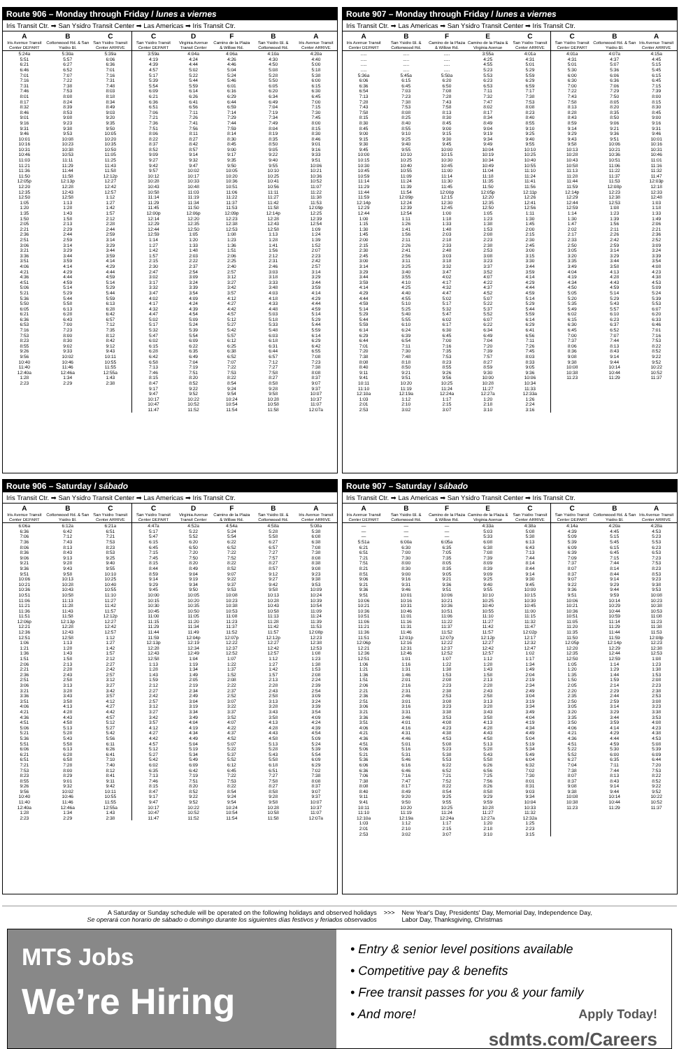Route 906 – Monday through Friday / lunes a viernes
Iris Transit Ctr. ➡ San Ysidro Transit Center ➡ Las Americas ➡ Iris Transit Ctr.
| A Iris Avenue Transit Center DEPART | B Cottonwood Rd. & San Ysidro Bl. | C San Ysidro Transit Center ARRIVE | C San Ysidro Transit Center DEPART | D Virginia Avenue Transit Center | F Camino de la Plaza & Willow Rd. | B San Ysidro Bl. & Cottonwood Rd. | A Iris Avenue Transit Center ARRIVE |
| --- | --- | --- | --- | --- | --- | --- | --- |
| 5:24a | 5:30a | 5:39a | 3:59a | 4:04a | 4:06a | 4:10a | 4:20a |
| 5:51 | 5:57 | 6:06 | 4:19 | 4:24 | 4:26 | 4:30 | 4:40 |
| 6:21 | 6:27 | 6:36 | 4:39 | 4:44 | 4:46 | 4:50 | 5:00 |
| 6:46 | 6:52 | 7:01 | 4:57 | 5:02 | 5:04 | 5:08 | 5:18 |
| 7:01 | 7:07 | 7:16 | 5:17 | 5:22 | 5:24 | 5:28 | 5:38 |
| 7:16 | 7:22 | 7:31 | 5:39 | 5:44 | 5:46 | 5:50 | 6:00 |
| 7:31 | 7:38 | 7:48 | 5:54 | 5:59 | 6:01 | 6:05 | 6:15 |
| 7:46 | 7:53 | 8:03 | 6:09 | 6:14 | 6:16 | 6:20 | 6:30 |
| 8:01 | 8:08 | 8:18 | 6:21 | 6:26 | 6:29 | 6:34 | 6:45 |
| 8:17 | 8:24 | 8:34 | 6:36 | 6:41 | 6:44 | 6:49 | 7:00 |
| 8:32 | 8:39 | 8:49 | 6:51 | 6:56 | 6:59 | 7:04 | 7:15 |
| 8:46 | 8:53 | 9:03 | 7:06 | 7:11 | 7:14 | 7:19 | 7:30 |
| 9:01 | 9:08 | 9:20 | 7:21 | 7:26 | 7:29 | 7:34 | 7:45 |
| 9:16 | 9:23 | 9:35 | 7:36 | 7:41 | 7:44 | 7:49 | 8:00 |
| 9:31 | 9:38 | 9:50 | 7:51 | 7:56 | 7:59 | 8:04 | 8:15 |
| 9:46 | 9:53 | 10:05 | 8:06 | 8:11 | 8:14 | 8:19 | 8:30 |
| 10:01 | 10:08 | 10:20 | 8:22 | 8:27 | 8:30 | 8:35 | 8:46 |
| 10:16 | 10:23 | 10:35 | 8:37 | 8:42 | 8:45 | 8:50 | 9:01 |
| 10:31 | 10:38 | 10:50 | 8:52 | 8:57 | 9:00 | 9:05 | 9:16 |
| 10:46 | 10:53 | 11:05 | 9:09 | 9:14 | 9:17 | 9:22 | 9:33 |
| 11:03 | 11:11 | 11:25 | 9:27 | 9:32 | 9:35 | 9:40 | 9:51 |
| 11:21 | 11:29 | 11:43 | 9:42 | 9:47 | 9:50 | 9:55 | 10:06 |
| 11:36 | 11:44 | 11:58 | 9:57 | 10:02 | 10:05 | 10:10 | 10:21 |
| 11:50 | 11:58 | 12:12p | 10:12 | 10:17 | 10:20 | 10:25 | 10:36 |
| 12:05p | 12:13p | 12:27 | 10:28 | 10:33 | 10:36 | 10:41 | 10:52 |
| 12:20 | 12:28 | 12:42 | 10:43 | 10:48 | 10:51 | 10:56 | 11:07 |
| 12:35 | 12:43 | 12:57 | 10:58 | 11:03 | 11:06 | 11:11 | 11:22 |
| 12:50 | 12:58 | 1:12 | 11:14 | 11:19 | 11:22 | 11:27 | 11:38 |
| 1:05 | 1:13 | 1:27 | 11:29 | 11:34 | 11:37 | 11:42 | 11:53 |
| 1:20 | 1:28 | 1:42 | 11:45 | 11:50 | 11:53 | 11:58 | 12:09p |
| 1:35 | 1:43 | 1:57 | 12:00p | 12:06p | 12:09p | 12:14p | 12:25 |
| 1:50 | 1:58 | 2:12 | 12:14 | 12:20 | 12:23 | 12:28 | 12:39 |
| 2:05 | 2:13 | 2:28 | 12:29 | 12:35 | 12:38 | 12:43 | 12:54 |
| 2:21 | 2:29 | 2:44 | 12:44 | 12:50 | 12:53 | 12:58 | 1:09 |
| 2:36 | 2:44 | 2:59 | 12:59 | 1:05 | 1:08 | 1:13 | 1:24 |
| 2:51 | 2:59 | 3:14 | 1:14 | 1:20 | 1:23 | 1:28 | 1:39 |
| 3:06 | 3:14 | 3:29 | 1:27 | 1:33 | 1:36 | 1:41 | 1:52 |
| 3:21 | 3:29 | 3:44 | 1:42 | 1:48 | 1:51 | 1:56 | 2:07 |
| 3:36 | 3:44 | 3:59 | 1:57 | 2:03 | 2:06 | 2:12 | 2:23 |
| 3:51 | 3:59 | 4:14 | 2:15 | 2:22 | 2:25 | 2:31 | 2:42 |
| 4:06 | 4:14 | 4:29 | 2:30 | 2:37 | 2:40 | 2:46 | 2:57 |
| 4:21 | 4:29 | 4:44 | 2:47 | 2:54 | 2:57 | 3:03 | 3:14 |
| 4:36 | 4:44 | 4:59 | 3:02 | 3:09 | 3:12 | 3:18 | 3:29 |
| 4:51 | 4:59 | 5:14 | 3:17 | 3:24 | 3:27 | 3:33 | 3:44 |
| 5:06 | 5:14 | 5:29 | 3:32 | 3:39 | 3:42 | 3:48 | 3:59 |
| 5:21 | 5:29 | 5:44 | 3:47 | 3:54 | 3:57 | 4:03 | 4:14 |
| 5:36 | 5:44 | 5:59 | 4:02 | 4:09 | 4:12 | 4:18 | 4:29 |
| 5:50 | 5:58 | 6:13 | 4:17 | 4:24 | 4:27 | 4:33 | 4:44 |
| 6:05 | 6:13 | 6:28 | 4:32 | 4:39 | 4:42 | 4:48 | 4:59 |
| 6:21 | 6:28 | 6:42 | 4:47 | 4:54 | 4:57 | 5:03 | 5:14 |
| 6:36 | 6:43 | 6:57 | 5:02 | 5:09 | 5:12 | 5:18 | 5:29 |
| 6:53 | 7:00 | 7:12 | 5:17 | 5:24 | 5:27 | 5:33 | 5:44 |
| 7:16 | 7:23 | 7:35 | 5:32 | 5:39 | 5:42 | 5:48 | 5:59 |
| 7:53 | 8:00 | 8:12 | 5:47 | 5:54 | 5:57 | 6:03 | 6:14 |
| 8:23 | 8:30 | 8:42 | 6:02 | 6:09 | 6:12 | 6:18 | 6:29 |
| 8:55 | 9:02 | 9:12 | 6:15 | 6:22 | 6:25 | 6:31 | 6:42 |
| 9:26 | 9:33 | 9:43 | 6:28 | 6:35 | 6:38 | 6:44 | 6:55 |
| 9:56 | 10:02 | 10:11 | 6:42 | 6:49 | 6:52 | 6:57 | 7:08 |
| 10:40 | 10:46 | 10:55 | 6:58 | 7:04 | 7:07 | 7:12 | 7:23 |
| 11:40 | 11:46 | 11:55 | 7:13 | 7:19 | 7:22 | 7:27 | 7:38 |
| 12:40a | 12:46a | 12:55a | 7:46 | 7:51 | 7:53 | 7:58 | 8:08 |
| 1:28 | 1:34 | 1:43 | 8:15 | 8:20 | 8:22 | 8:27 | 8:37 |
| 2:23 | 2:29 | 2:38 | 8:47 | 8:52 | 8:54 | 8:58 | 9:07 |
| | | | 9:17 | 9:22 | 9:24 | 9:28 | 9:37 |
| | | | 9:47 | 9:52 | 9:54 | 9:58 | 10:07 |
| | | | 10:17 | 10:22 | 10:24 | 10:28 | 10:37 |
| | | | 10:47 | 10:52 | 10:54 | 10:58 | 11:07 |
| | | | 11:47 | 11:52 | 11:54 | 11:58 | 12:07a |
Route 907 – Monday through Friday / lunes a viernes
Iris Transit Ctr. ➡ Las Americas ➡ San Ysidro Transit Center ➡ Iris Transit Ctr.
| A Iris Avenue Transit Center DEPART | B San Ysidro Bl. & Cottonwood Rd. | F Camino de la Plaza & Willow Rd. | E Camino de la Plaza & Virginia Avenue | C San Ysidro Transit Center ARRIVE | C San Ysidro Transit Center DEPART | B Cottonwood Rd. & San Ysidro Bl. | A Iris Avenue Transit Center ARRIVE |
| --- | --- | --- | --- | --- | --- | --- | --- |
| ..... | ..... | ..... | 3:55a | 4:01a | 4:01a | 4:07a | 4:15a |
| ..... | ..... | ..... | 4:25 | 4:31 | 4:31 | 4:37 | 4:45 |
| ..... | ..... | ..... | 4:55 | 5:01 | 5:01 | 5:07 | 5:15 |
| ..... | ..... | ..... | 5:23 | 5:29 | 5:30 | 5:36 | 5:45 |
| 5:36a | 5:45a | 5:50a | 5:53 | 5:59 | 6:00 | 6:06 | 6:15 |
| 6:06 | 6:15 | 6:20 | 6:23 | 6:29 | 6:30 | 6:36 | 6:45 |
| 6:36 | 6:45 | 6:50 | 6:53 | 6:59 | 7:00 | 7:06 | 7:15 |
| 6:54 | 7:03 | 7:08 | 7:11 | 7:17 | 7:22 | 7:29 | 7:39 |
| 7:13 | 7:23 | 7:28 | 7:32 | 7:38 | 7:43 | 7:50 | 8:00 |
| 7:28 | 7:38 | 7:43 | 7:47 | 7:53 | 7:58 | 8:05 | 8:15 |
| 7:43 | 7:53 | 7:58 | 8:02 | 8:08 | 8:13 | 8:20 | 8:30 |
| 7:58 | 8:08 | 8:13 | 8:17 | 8:23 | 8:28 | 8:35 | 8:45 |
| 8:15 | 8:25 | 8:30 | 8:34 | 8:40 | 8:43 | 8:50 | 9:00 |
| 8:30 | 8:40 | 8:45 | 8:49 | 8:55 | 8:59 | 9:06 | 9:16 |
| 8:45 | 8:55 | 9:00 | 9:04 | 9:10 | 9:14 | 9:21 | 9:31 |
| 9:00 | 9:10 | 9:15 | 9:19 | 9:25 | 9:29 | 9:36 | 9:46 |
| 9:15 | 9:25 | 9:30 | 9:34 | 9:40 | 9:43 | 9:51 | 10:01 |
| 9:30 | 9:40 | 9:45 | 9:49 | 9:55 | 9:58 | 10:06 | 10:16 |
| 9:45 | 9:55 | 10:00 | 10:04 | 10:10 | 10:13 | 10:21 | 10:31 |
| 10:00 | 10:10 | 10:15 | 10:19 | 10:25 | 10:28 | 10:36 | 10:46 |
| 10:15 | 10:25 | 10:30 | 10:34 | 10:40 | 10:43 | 10:51 | 11:01 |
| 10:30 | 10:40 | 10:45 | 10:49 | 10:55 | 10:58 | 11:06 | 11:16 |
| 10:45 | 10:55 | 11:00 | 11:04 | 11:10 | 11:13 | 11:22 | 11:32 |
| 10:59 | 11:09 | 11:14 | 11:18 | 11:24 | 11:28 | 11:37 | 11:47 |
| 11:14 | 11:24 | 11:30 | 11:35 | 11:41 | 11:44 | 11:53 | 12:03p |
| 11:29 | 11:39 | 11:45 | 11:50 | 11:56 | 11:59 | 12:08p | 12:18 |
| 11:44 | 11:54 | 12:00p | 12:05p | 12:11p | 12:14p | 12:23 | 12:33 |
| 11:59 | 12:09p | 12:15 | 12:20 | 12:26 | 12:29 | 12:38 | 12:48 |
| 12:14p | 12:24 | 12:30 | 12:35 | 12:41 | 12:44 | 12:53 | 1:03 |
| 12:29 | 12:39 | 12:45 | 12:50 | 12:56 | 12:59 | 1:08 | 1:18 |
| 12:44 | 12:54 | 1:00 | 1:05 | 1:11 | 1:14 | 1:23 | 1:33 |
| 1:00 | 1:11 | 1:18 | 1:23 | 1:30 | 1:30 | 1:39 | 1:49 |
| 1:15 | 1:26 | 1:33 | 1:38 | 1:45 | 1:47 | 1:56 | 2:06 |
| 1:30 | 1:41 | 1:48 | 1:53 | 2:00 | 2:02 | 2:11 | 2:21 |
| 1:45 | 1:56 | 2:03 | 2:08 | 2:15 | 2:17 | 2:26 | 2:36 |
| 2:00 | 2:11 | 2:18 | 2:23 | 2:30 | 2:33 | 2:42 | 2:52 |
| 2:15 | 2:26 | 2:33 | 2:38 | 2:45 | 2:50 | 2:59 | 3:09 |
| 2:30 | 2:41 | 2:48 | 2:53 | 3:00 | 3:05 | 3:14 | 3:24 |
| 2:45 | 2:56 | 3:03 | 3:08 | 3:15 | 3:20 | 3:29 | 3:39 |
| 3:00 | 3:11 | 3:18 | 3:23 | 3:30 | 3:35 | 3:44 | 3:54 |
| 3:14 | 3:25 | 3:32 | 3:37 | 3:44 | 3:49 | 3:58 | 4:08 |
| 3:29 | 3:40 | 3:47 | 3:52 | 3:59 | 4:04 | 4:13 | 4:23 |
| 3:44 | 3:55 | 4:02 | 4:07 | 4:14 | 4:19 | 4:28 | 4:38 |
| 3:59 | 4:10 | 4:17 | 4:22 | 4:29 | 4:34 | 4:43 | 4:53 |
| 4:14 | 4:25 | 4:32 | 4:37 | 4:44 | 4:50 | 4:59 | 5:09 |
| 4:29 | 4:40 | 4:47 | 4:52 | 4:59 | 5:05 | 5:14 | 5:24 |
| 4:44 | 4:55 | 5:02 | 5:07 | 5:14 | 5:20 | 5:29 | 5:39 |
| 4:59 | 5:10 | 5:17 | 5:22 | 5:29 | 5:35 | 5:43 | 5:53 |
| 5:14 | 5:25 | 5:32 | 5:37 | 5:44 | 5:49 | 5:57 | 6:07 |
| 5:29 | 5:40 | 5:47 | 5:52 | 5:59 | 6:02 | 6:10 | 6:20 |
| 5:44 | 5:55 | 6:02 | 6:07 | 6:14 | 6:15 | 6:23 | 6:33 |
| 5:59 | 6:10 | 6:17 | 6:22 | 6:29 | 6:30 | 6:37 | 6:46 |
| 6:14 | 6:24 | 6:30 | 6:34 | 6:41 | 6:45 | 6:52 | 7:01 |
| 6:29 | 6:39 | 6:45 | 6:49 | 6:56 | 7:00 | 7:07 | 7:16 |
| 6:44 | 6:54 | 7:00 | 7:04 | 7:11 | 7:37 | 7:44 | 7:53 |
| 7:01 | 7:11 | 7:16 | 7:20 | 7:26 | 8:06 | 8:13 | 8:22 |
| 7:20 | 7:30 | 7:35 | 7:39 | 7:45 | 8:36 | 8:43 | 8:52 |
| 7:38 | 7:48 | 7:53 | 7:57 | 8:03 | 9:08 | 9:14 | 9:22 |
| 8:08 | 8:18 | 8:23 | 8:27 | 8:33 | 9:38 | 9:44 | 9:52 |
| 8:40 | 8:50 | 8:55 | 8:59 | 9:05 | 10:08 | 10:14 | 10:22 |
| 9:11 | 9:21 | 9:26 | 9:30 | 9:36 | 10:38 | 10:44 | 10:52 |
| 9:41 | 9:51 | 9:56 | 10:00 | 10:06 | 11:23 | 11:29 | 11:37 |
| 10:11 | 10:20 | 10:25 | 10:28 | 10:34 | | | |
| 11:10 | 11:19 | 11:24 | 11:27 | 11:33 | | | |
| 12:10a | 12:19a | 12:24a | 12:27a | 12:33a | | | |
| 1:03 | 1:12 | 1:17 | 1:20 | 1:26 | | | |
| 2:01 | 2:10 | 2:15 | 2:18 | 2:24 | | | |
| 2:53 | 3:02 | 3:07 | 3:10 | 3:16 | | | |
Route 906 – Saturday / sábado
Iris Transit Ctr. ➡ San Ysidro Transit Center ➡ Las Americas ➡ Iris Transit Ctr.
| A Iris Avenue Transit Center DEPART | B Cottonwood Rd. & San Ysidro Bl. | C San Ysidro Transit Center ARRIVE | C San Ysidro Transit Center DEPART | D Virginia Avenue Transit Center | F Camino de la Plaza & Willow Rd. | B San Ysidro Bl. & Cottonwood Rd. | A Iris Avenue Transit Center ARRIVE |
| --- | --- | --- | --- | --- | --- | --- | --- |
| 6:06a | 6:12a | 6:21a | 4:47a | 4:52a | 4:54a | 4:58a | 5:08a |
| 6:36 | 6:42 | 6:51 | 5:17 | 5:22 | 5:24 | 5:28 | 5:38 |
| 7:06 | 7:12 | 7:21 | 5:47 | 5:52 | 5:54 | 5:58 | 6:08 |
| 7:36 | 7:43 | 7:53 | 6:15 | 6:20 | 6:22 | 6:27 | 6:38 |
| 8:06 | 8:13 | 8:23 | 6:45 | 6:50 | 6:52 | 6:57 | 7:08 |
| 8:36 | 8:43 | 8:53 | 7:15 | 7:20 | 7:22 | 7:27 | 7:38 |
| 9:06 | 9:13 | 9:25 | 7:45 | 7:50 | 7:52 | 7:57 | 8:08 |
| 9:21 | 9:28 | 9:40 | 8:15 | 8:20 | 8:22 | 8:27 | 8:38 |
| 9:36 | 9:43 | 9:55 | 8:44 | 8:49 | 8:52 | 8:57 | 9:08 |
| 9:51 | 9:58 | 10:10 | 8:59 | 9:04 | 9:07 | 9:12 | 9:23 |
| 10:06 | 10:13 | 10:25 | 9:14 | 9:19 | 9:22 | 9:27 | 9:38 |
| 10:21 | 10:28 | 10:40 | 9:29 | 9:34 | 9:37 | 9:42 | 9:53 |
| 10:36 | 10:43 | 10:55 | 9:45 | 9:50 | 9:53 | 9:58 | 10:09 |
| 10:51 | 10:58 | 11:10 | 10:00 | 10:05 | 10:08 | 10:13 | 10:24 |
| 11:06 | 11:13 | 11:27 | 10:15 | 10:20 | 10:23 | 10:28 | 10:39 |
| 11:21 | 11:28 | 11:42 | 10:30 | 10:35 | 10:38 | 10:43 | 10:54 |
| 11:36 | 11:43 | 11:57 | 10:45 | 10:50 | 10:53 | 10:58 | 11:09 |
| 11:51 | 11:58 | 12:12p | 11:00 | 11:05 | 11:08 | 11:13 | 11:24 |
| 12:06p | 12:13p | 12:27 | 11:15 | 11:20 | 11:23 | 11:28 | 11:39 |
| 12:21 | 12:28 | 12:42 | 11:29 | 11:34 | 11:37 | 11:42 | 11:53 |
| 12:36 | 12:43 | 12:57 | 11:44 | 11:49 | 11:52 | 11:57 | 12:08p |
| 12:51 | 12:58 | 1:12 | 11:59 | 12:04p | 12:07p | 12:12p | 12:23 |
| 1:06 | 1:13 | 1:27 | 12:13p | 12:19 | 12:22 | 12:27 | 12:38 |
| 1:21 | 1:28 | 1:42 | 12:28 | 12:34 | 12:37 | 12:42 | 12:53 |
| 1:36 | 1:43 | 1:57 | 12:43 | 12:49 | 12:52 | 12:57 | 1:08 |
| 1:51 | 1:58 | 2:12 | 12:58 | 1:04 | 1:07 | 1:12 | 1:23 |
| 2:06 | 2:13 | 2:27 | 1:13 | 1:19 | 1:22 | 1:27 | 1:38 |
| 2:21 | 2:28 | 2:42 | 1:28 | 1:34 | 1:37 | 1:42 | 1:53 |
| 2:36 | 2:43 | 2:57 | 1:43 | 1:49 | 1:52 | 1:57 | 2:08 |
| 2:51 | 2:58 | 3:12 | 1:59 | 2:05 | 2:08 | 2:13 | 2:24 |
| 3:06 | 3:13 | 3:27 | 2:12 | 2:19 | 2:22 | 2:28 | 2:39 |
| 3:21 | 3:28 | 3:42 | 2:27 | 2:34 | 2:37 | 2:43 | 2:54 |
| 3:36 | 3:43 | 3:57 | 2:42 | 2:49 | 2:52 | 2:58 | 3:09 |
| 3:51 | 3:58 | 4:12 | 2:57 | 3:04 | 3:07 | 3:13 | 3:24 |
| 4:06 | 4:13 | 4:27 | 3:12 | 3:19 | 3:22 | 3:28 | 3:39 |
| 4:21 | 4:28 | 4:42 | 3:27 | 3:34 | 3:37 | 3:43 | 3:54 |
| 4:36 | 4:43 | 4:57 | 3:42 | 3:49 | 3:52 | 3:58 | 4:09 |
| 4:51 | 4:58 | 5:12 | 3:57 | 4:04 | 4:07 | 4:13 | 4:24 |
| 5:06 | 5:13 | 5:27 | 4:12 | 4:19 | 4:22 | 4:28 | 4:39 |
| 5:21 | 5:28 | 5:42 | 4:27 | 4:34 | 4:37 | 4:43 | 4:54 |
| 5:36 | 5:43 | 5:56 | 4:42 | 4:49 | 4:52 | 4:58 | 5:09 |
| 5:51 | 5:58 | 6:11 | 4:57 | 5:04 | 5:07 | 5:13 | 5:24 |
| 6:06 | 6:13 | 6:26 | 5:12 | 5:19 | 5:22 | 5:28 | 5:39 |
| 6:21 | 6:28 | 6:41 | 5:27 | 5:34 | 5:37 | 5:43 | 5:54 |
| 6:51 | 6:58 | 7:10 | 5:42 | 5:49 | 5:52 | 5:58 | 6:09 |
| 7:21 | 7:28 | 7:40 | 6:02 | 6:09 | 6:12 | 6:18 | 6:29 |
| 7:53 | 8:00 | 8:12 | 6:35 | 6:42 | 6:45 | 6:51 | 7:02 |
| 8:23 | 8:29 | 8:41 | 7:13 | 7:19 | 7:22 | 7:27 | 7:38 |
| 8:55 | 9:01 | 9:11 | 7:46 | 7:51 | 7:53 | 7:58 | 8:08 |
| 9:26 | 9:32 | 9:42 | 8:15 | 8:20 | 8:22 | 8:27 | 8:37 |
| 9:56 | 10:02 | 10:11 | 8:47 | 8:52 | 8:54 | 8:58 | 9:07 |
| 10:40 | 10:46 | 10:55 | 9:17 | 9:22 | 9:24 | 9:28 | 9:37 |
| 11:40 | 11:46 | 11:55 | 9:47 | 9:52 | 9:54 | 9:58 | 10:07 |
| 12:40a | 12:46a | 12:55a | 10:17 | 10:22 | 10:24 | 10:28 | 10:37 |
| 1:28 | 1:34 | 1:43 | 10:47 | 10:52 | 10:54 | 10:58 | 11:07 |
| 2:23 | 2:29 | 2:38 | 11:47 | 11:52 | 11:54 | 11:58 | 12:07a |
Route 907 – Saturday / sábado
Iris Transit Ctr. ➡ Las Americas ➡ San Ysidro Transit Center ➡ Iris Transit Ctr.
| A Iris Avenue Transit Center DEPART | B San Ysidro Bl. & Cottonwood Rd. | F Camino de la Plaza & Willow Rd. | E Camino de la Plaza & Virginia Avenue | C San Ysidro Transit Center ARRIVE | C San Ysidro Transit Center DEPART | B Cottonwood Rd. & San Ysidro Bl. | A Iris Avenue Transit Center ARRIVE |
| --- | --- | --- | --- | --- | --- | --- | --- |
| — | — | — | 4:33a | 4:38a | 4:14a | 4:20a | 4:28a |
| — | — | — | 5:03 | 5:08 | 4:39 | 4:45 | 4:53 |
| — | — | — | 5:33 | 5:38 | 5:09 | 5:15 | 5:23 |
| 5:51a | 6:00a | 6:05a | 6:08 | 6:13 | 5:39 | 5:45 | 5:53 |
| 6:21 | 6:30 | 6:35 | 6:38 | 6:43 | 6:09 | 6:15 | 6:23 |
| 6:51 | 7:00 | 7:05 | 7:08 | 7:13 | 6:39 | 6:45 | 6:53 |
| 7:21 | 7:30 | 7:35 | 7:39 | 7:44 | 7:09 | 7:15 | 7:23 |
| 7:51 | 8:00 | 8:05 | 8:09 | 8:14 | 7:37 | 7:44 | 7:53 |
| 8:21 | 8:30 | 8:35 | 8:39 | 8:44 | 8:07 | 8:14 | 8:23 |
| 8:51 | 9:00 | 9:05 | 9:09 | 9:14 | 8:37 | 8:44 | 8:53 |
| 9:06 | 9:16 | 9:21 | 9:25 | 9:30 | 9:07 | 9:14 | 9:23 |
| 9:21 | 9:31 | 9:36 | 9:40 | 9:45 | 9:22 | 9:29 | 9:38 |
| 9:36 | 9:46 | 9:51 | 9:55 | 10:00 | 9:36 | 9:44 | 9:53 |
| 9:51 | 10:01 | 10:06 | 10:10 | 10:15 | 9:51 | 9:59 | 10:08 |
| 10:06 | 10:16 | 10:21 | 10:25 | 10:30 | 10:06 | 10:14 | 10:23 |
| 10:21 | 10:31 | 10:36 | 10:40 | 10:45 | 10:21 | 10:29 | 10:38 |
| 10:36 | 10:46 | 10:51 | 10:55 | 11:00 | 10:36 | 10:44 | 10:53 |
| 10:51 | 11:01 | 11:06 | 11:10 | 11:15 | 10:51 | 10:59 | 11:08 |
| 11:06 | 11:16 | 11:22 | 11:27 | 11:32 | 11:05 | 11:14 | 11:23 |
| 11:21 | 11:31 | 11:37 | 11:42 | 11:47 | 11:20 | 11:29 | 11:38 |
| 11:36 | 11:46 | 11:52 | 11:57 | 12:02p | 11:35 | 11:44 | 11:53 |
| 11:51 | 12:01p | 12:07p | 12:12p | 12:17 | 11:50 | 11:59 | 12:08p |
| 12:06p | 12:16 | 12:22 | 12:27 | 12:32 | 12:05p | 12:14p | 12:23 |
| 12:21 | 12:31 | 12:37 | 12:42 | 12:47 | 12:20 | 12:29 | 12:38 |
| 12:36 | 12:46 | 12:52 | 12:57 | 1:02 | 12:35 | 12:44 | 12:53 |
| 12:51 | 1:01 | 1:07 | 1:12 | 1:17 | 12:50 | 12:59 | 1:08 |
| 1:06 | 1:16 | 1:22 | 1:28 | 1:34 | 1:05 | 1:14 | 1:23 |
| 1:21 | 1:31 | 1:38 | 1:43 | 1:49 | 1:20 | 1:29 | 1:38 |
| 1:36 | 1:46 | 1:53 | 1:58 | 2:04 | 1:35 | 1:44 | 1:53 |
| 1:51 | 2:01 | 2:08 | 2:13 | 2:19 | 1:50 | 1:59 | 2:08 |
| 2:06 | 2:16 | 2:23 | 2:28 | 2:34 | 2:05 | 2:14 | 2:23 |
| 2:21 | 2:31 | 2:38 | 2:43 | 2:49 | 2:20 | 2:29 | 2:38 |
| 2:36 | 2:46 | 2:53 | 2:58 | 3:04 | 2:35 | 2:44 | 2:53 |
| 2:51 | 3:01 | 3:08 | 3:13 | 3:19 | 2:50 | 2:59 | 3:08 |
| 3:06 | 3:16 | 3:23 | 3:28 | 3:34 | 3:05 | 3:14 | 3:23 |
| 3:21 | 3:31 | 3:38 | 3:43 | 3:49 | 3:20 | 3:29 | 3:38 |
| 3:36 | 3:46 | 3:53 | 3:58 | 4:04 | 3:35 | 3:44 | 3:53 |
| 3:51 | 4:01 | 4:08 | 4:13 | 4:19 | 3:50 | 3:59 | 4:08 |
| 4:06 | 4:16 | 4:23 | 4:28 | 4:34 | 4:06 | 4:14 | 4:23 |
| 4:21 | 4:31 | 4:38 | 4:43 | 4:49 | 4:21 | 4:29 | 4:38 |
| 4:36 | 4:46 | 4:53 | 4:58 | 5:04 | 4:36 | 4:44 | 4:53 |
| 4:51 | 5:01 | 5:08 | 5:13 | 5:19 | 4:51 | 4:59 | 5:08 |
| 5:06 | 5:16 | 5:23 | 5:28 | 5:34 | 5:22 | 5:30 | 5:39 |
| 5:21 | 5:31 | 5:38 | 5:43 | 5:49 | 5:52 | 6:00 | 6:09 |
| 5:36 | 5:46 | 5:53 | 5:58 | 6:04 | 6:27 | 6:35 | 6:44 |
| 6:06 | 6:16 | 6:22 | 6:26 | 6:32 | 7:04 | 7:11 | 7:20 |
| 6:36 | 6:46 | 6:52 | 6:56 | 7:02 | 7:38 | 7:44 | 7:53 |
| 7:06 | 7:16 | 7:21 | 7:25 | 7:30 | 8:07 | 8:13 | 8:22 |
| 7:38 | 7:47 | 7:52 | 7:56 | 8:01 | 8:37 | 8:43 | 8:52 |
| 8:08 | 8:17 | 8:22 | 8:26 | 8:31 | 9:08 | 9:14 | 9:22 |
| 8:40 | 8:49 | 8:54 | 8:58 | 9:03 | 9:38 | 9:44 | 9:52 |
| 9:11 | 9:20 | 9:25 | 9:29 | 9:34 | 10:08 | 10:14 | 10:22 |
| 9:41 | 9:50 | 9:55 | 9:59 | 10:04 | 10:38 | 10:44 | 10:52 |
| 10:11 | 10:20 | 10:25 | 10:28 | 10:33 | 11:23 | 11:29 | 11:37 |
| 11:10 | 11:19 | 11:24 | 11:27 | 11:32 | | | |
| 12:10a | 12:19a | 12:24a | 12:27a | 12:32a | | | |
| 1:03 | 1:12 | 1:17 | 1:20 | 1:25 | | | |
| 2:01 | 2:10 | 2:15 | 2:18 | 2:23 | | | |
| 2:53 | 3:02 | 3:07 | 3:10 | 3:15 | | | |
A Saturday or Sunday schedule will be operated on the following holidays and observed holidays
Se operará con horario de sábado o domingo durante los siguientes días festivos y feriados observados
>>> New Year's Day, Presidents' Day, Memorial Day, Independence Day,
Labor Day, Thanksgiving, Christmas
MTS Jobs
We’re Hiring
• Entry & senior level positions available
• Competitive pay & benefits
• Free transit passes for you & your family
• And more! Apply Today!
sdmts.com/Careers